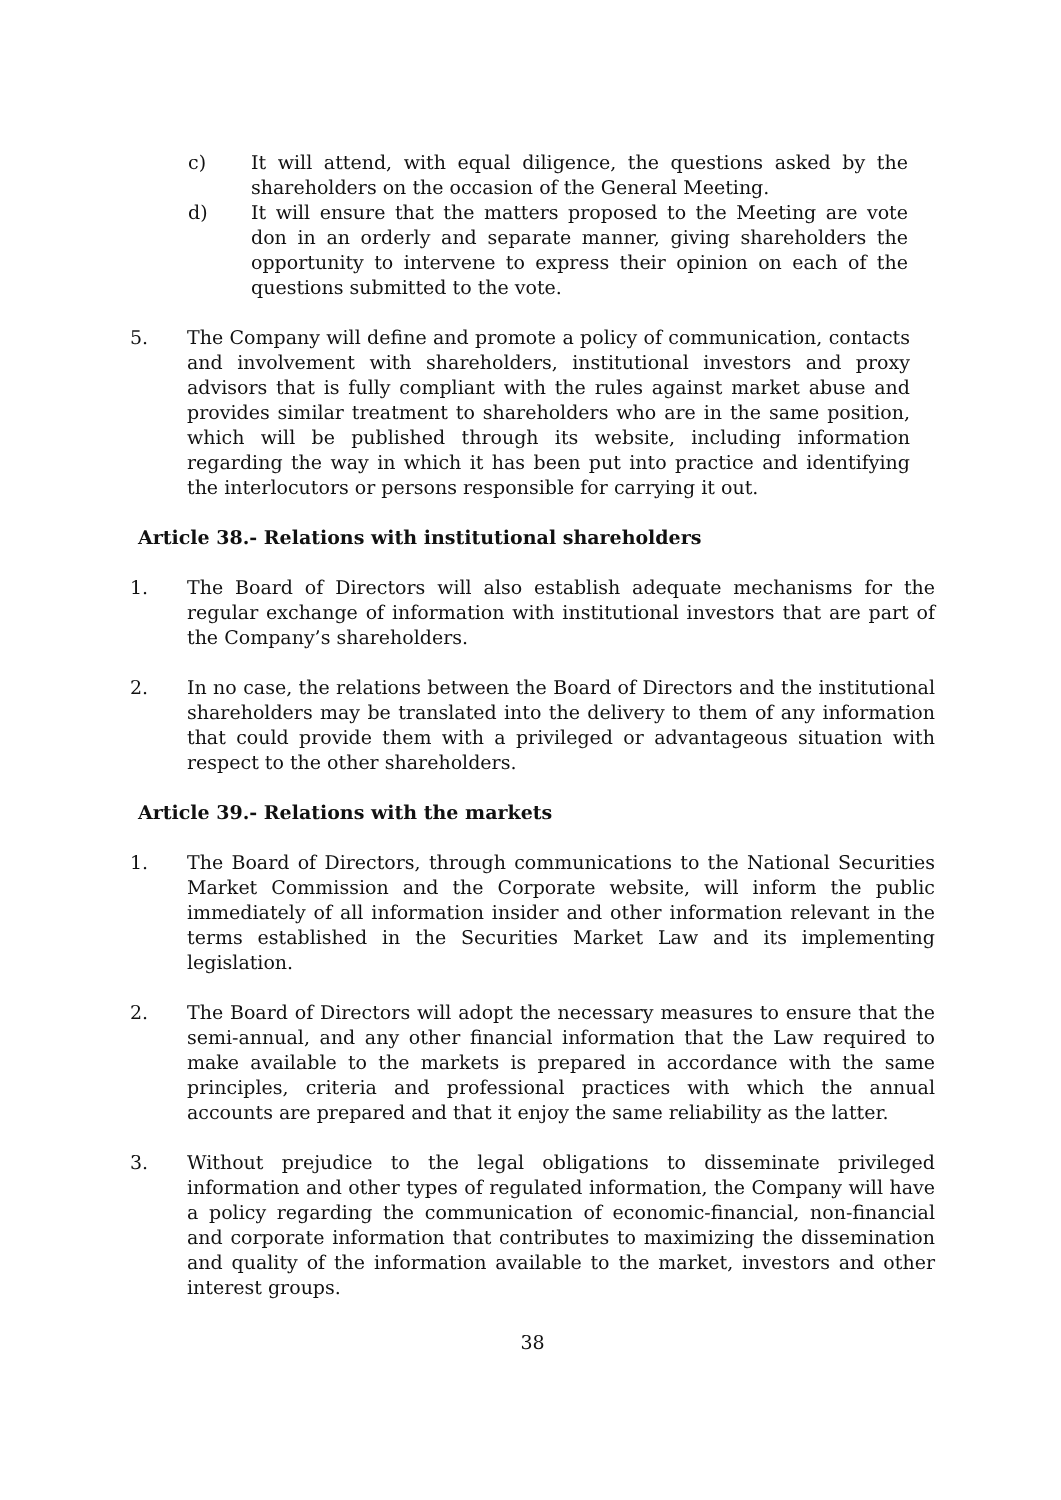c) It will attend, with equal diligence, the questions asked by the shareholders on the occasion of the General Meeting.
d) It will ensure that the matters proposed to the Meeting are vote don in an orderly and separate manner, giving shareholders the opportunity to intervene to express their opinion on each of the questions submitted to the vote.
5. The Company will define and promote a policy of communication, contacts and involvement with shareholders, institutional investors and proxy advisors that is fully compliant with the rules against market abuse and provides similar treatment to shareholders who are in the same position, which will be published through its website, including information regarding the way in which it has been put into practice and identifying the interlocutors or persons responsible for carrying it out.
Article 38.- Relations with institutional shareholders
1. The Board of Directors will also establish adequate mechanisms for the regular exchange of information with institutional investors that are part of the Company’s shareholders.
2. In no case, the relations between the Board of Directors and the institutional shareholders may be translated into the delivery to them of any information that could provide them with a privileged or advantageous situation with respect to the other shareholders.
Article 39.- Relations with the markets
1. The Board of Directors, through communications to the National Securities Market Commission and the Corporate website, will inform the public immediately of all information insider and other information relevant in the terms established in the Securities Market Law and its implementing legislation.
2. The Board of Directors will adopt the necessary measures to ensure that the semi-annual, and any other financial information that the Law required to make available to the markets is prepared in accordance with the same principles, criteria and professional practices with which the annual accounts are prepared and that it enjoy the same reliability as the latter.
3. Without prejudice to the legal obligations to disseminate privileged information and other types of regulated information, the Company will have a policy regarding the communication of economic-financial, non-financial and corporate information that contributes to maximizing the dissemination and quality of the information available to the market, investors and other interest groups.
38